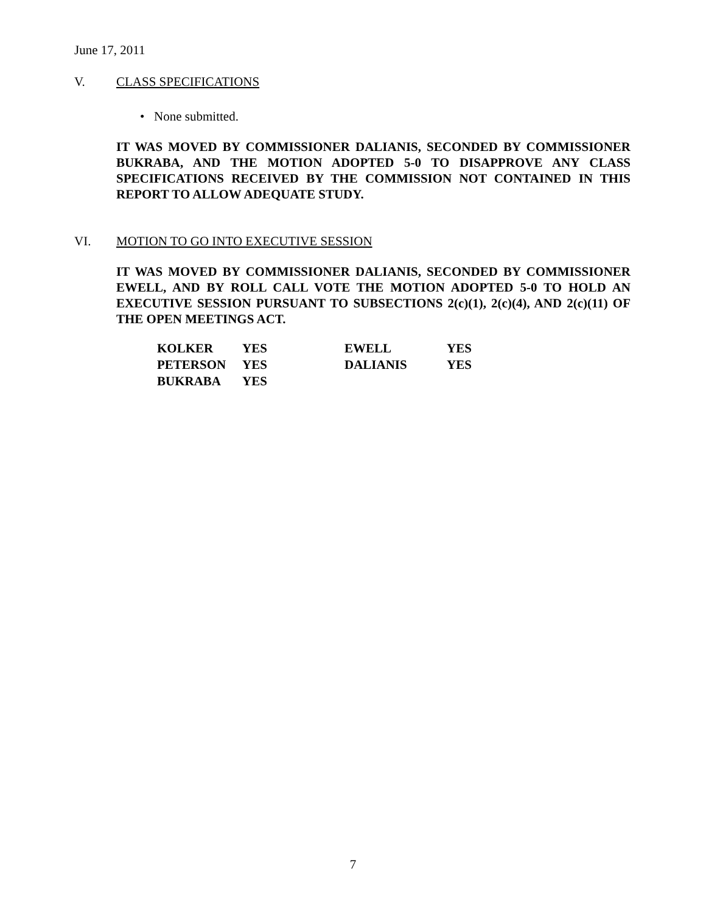June 17, 2011
V. CLASS SPECIFICATIONS
• None submitted.
IT WAS MOVED BY COMMISSIONER DALIANIS, SECONDED BY COMMISSIONER BUKRABA, AND THE MOTION ADOPTED 5-0 TO DISAPPROVE ANY CLASS SPECIFICATIONS RECEIVED BY THE COMMISSION NOT CONTAINED IN THIS REPORT TO ALLOW ADEQUATE STUDY.
VI. MOTION TO GO INTO EXECUTIVE SESSION
IT WAS MOVED BY COMMISSIONER DALIANIS, SECONDED BY COMMISSIONER EWELL, AND BY ROLL CALL VOTE THE MOTION ADOPTED 5-0 TO HOLD AN EXECUTIVE SESSION PURSUANT TO SUBSECTIONS 2(c)(1), 2(c)(4), AND 2(c)(11) OF THE OPEN MEETINGS ACT.
| KOLKER | YES | EWELL | YES |
| PETERSON | YES | DALIANIS | YES |
| BUKRABA | YES | | |
7